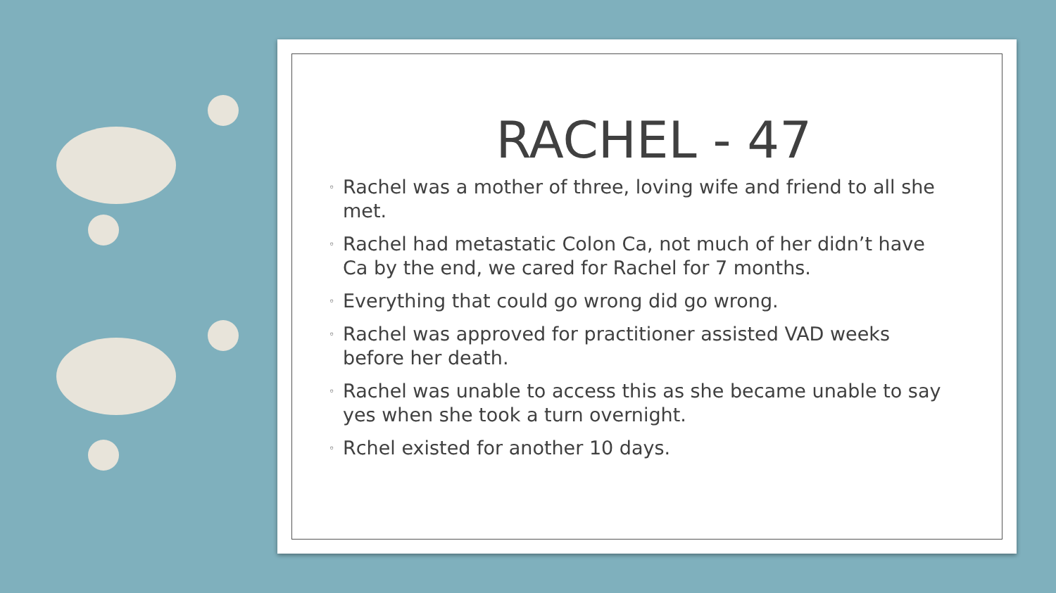RACHEL - 47
◦ Rachel was a mother of three, loving wife and friend to all she met.
◦ Rachel had metastatic Colon Ca, not much of her didn’t have Ca by the end, we cared for Rachel for 7 months.
◦ Everything that could go wrong did go wrong.
◦ Rachel was approved for practitioner assisted VAD weeks before her death.
◦ Rachel was unable to access this as she became unable to say yes when she took a turn overnight.
◦ Rchel existed for another 10 days.